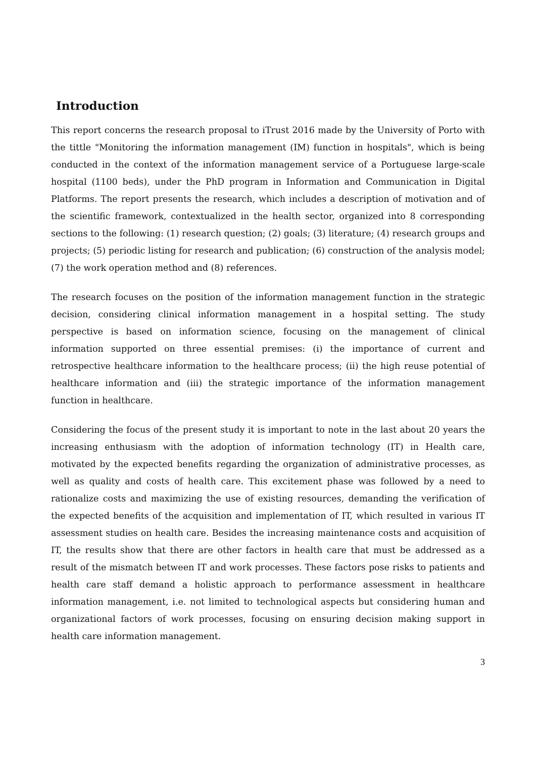Introduction
This report concerns the research proposal to iTrust 2016 made by the University of Porto with the tittle "Monitoring the information management (IM) function in hospitals", which is being conducted in the context of the information management service of a Portuguese large-scale hospital (1100 beds), under the PhD program in Information and Communication in Digital Platforms. The report presents the research, which includes a description of motivation and of the scientific framework, contextualized in the health sector, organized into 8 corresponding sections to the following: (1) research question; (2) goals; (3) literature; (4) research groups and projects; (5) periodic listing for research and publication; (6) construction of the analysis model; (7) the work operation method and (8) references.
The research focuses on the position of the information management function in the strategic decision, considering clinical information management in a hospital setting. The study perspective is based on information science, focusing on the management of clinical information supported on three essential premises: (i) the importance of current and retrospective healthcare information to the healthcare process; (ii) the high reuse potential of healthcare information and (iii) the strategic importance of the information management function in healthcare.
Considering the focus of the present study it is important to note in the last about 20 years the increasing enthusiasm with the adoption of information technology (IT) in Health care, motivated by the expected benefits regarding the organization of administrative processes, as well as quality and costs of health care. This excitement phase was followed by a need to rationalize costs and maximizing the use of existing resources, demanding the verification of the expected benefits of the acquisition and implementation of IT, which resulted in various IT assessment studies on health care. Besides the increasing maintenance costs and acquisition of IT, the results show that there are other factors in health care that must be addressed as a result of the mismatch between IT and work processes. These factors pose risks to patients and health care staff demand a holistic approach to performance assessment in healthcare information management, i.e. not limited to technological aspects but considering human and organizational factors of work processes, focusing on ensuring decision making support in health care information management.
3